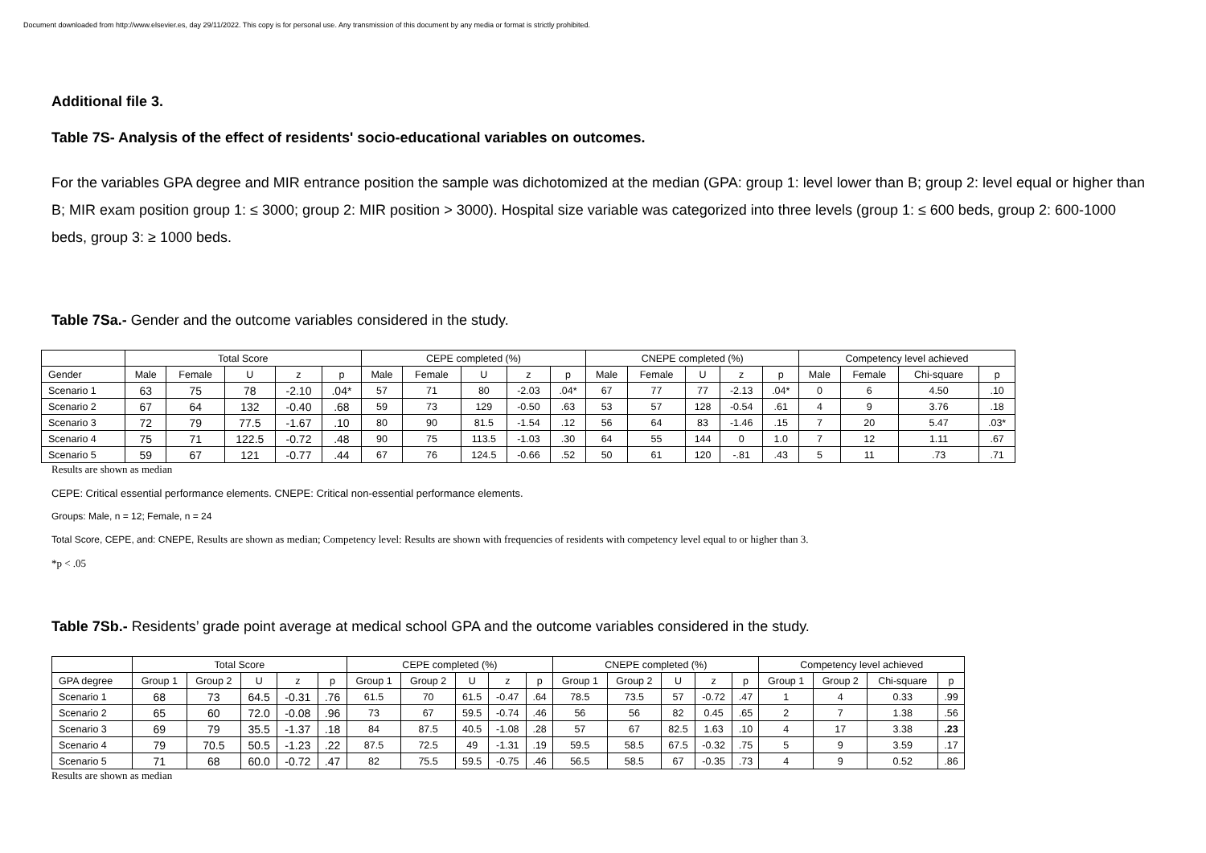Document downloaded from http://www.elsevier.es, day 29/11/2022. This copy is for personal use. Any transmission of this document by any media or format is strictly prohibited.
Additional file 3.
Table 7S- Analysis of the effect of residents' socio-educational variables on outcomes.
For the variables GPA degree and MIR entrance position the sample was dichotomized at the median (GPA: group 1: level lower than B; group 2: level equal or higher than B; MIR exam position group 1: ≤ 3000; group 2: MIR position > 3000). Hospital size variable was categorized into three levels (group 1: ≤ 600 beds, group 2: 600-1000 beds, group 3: ≥ 1000 beds.
Table 7Sa.- Gender and the outcome variables considered in the study.
| | Total Score | | | | | CEPE completed (%) | | | | | CNEPE completed (%) | | | | | Competency level achieved | | | |
| --- | --- | --- | --- | --- | --- | --- | --- | --- | --- | --- | --- | --- | --- | --- | --- | --- | --- | --- | --- |
| Gender | Male | Female | U | z | p | Male | Female | U | z | p | Male | Female | U | z | p | Male | Female | Chi-square | p |
| Scenario 1 | 63 | 75 | 78 | -2.10 | .04* | 57 | 71 | 80 | -2.03 | .04* | 67 | 77 | 77 | -2.13 | .04* | 0 | 6 | 4.50 | .10 |
| Scenario 2 | 67 | 64 | 132 | -0.40 | .68 | 59 | 73 | 129 | -0.50 | .63 | 53 | 57 | 128 | -0.54 | .61 | 4 | 9 | 3.76 | .18 |
| Scenario 3 | 72 | 79 | 77.5 | -1.67 | .10 | 80 | 90 | 81.5 | -1.54 | .12 | 56 | 64 | 83 | -1.46 | .15 | 7 | 20 | 5.47 | .03* |
| Scenario 4 | 75 | 71 | 122.5 | -0.72 | .48 | 90 | 75 | 113.5 | -1.03 | .30 | 64 | 55 | 144 | 0 | 1.0 | 7 | 12 | 1.11 | .67 |
| Scenario 5 | 59 | 67 | 121 | -0.77 | .44 | 67 | 76 | 124.5 | -0.66 | .52 | 50 | 61 | 120 | -.81 | .43 | 5 | 11 | .73 | .71 |
Results are shown as median
CEPE: Critical essential performance elements. CNEPE: Critical non-essential performance elements.
Groups: Male, n = 12; Female, n = 24
Total Score, CEPE, and: CNEPE, Results are shown as median; Competency level: Results are shown with frequencies of residents with competency level equal to or higher than 3.
*p < .05
Table 7Sb.- Residents’ grade point average at medical school GPA and the outcome variables considered in the study.
| | Total Score | | | | | CEPE completed (%) | | | | | CNEPE completed (%) | | | | | Competency level achieved | | | |
| --- | --- | --- | --- | --- | --- | --- | --- | --- | --- | --- | --- | --- | --- | --- | --- | --- | --- | --- | --- |
| GPA degree | Group 1 | Group 2 | U | z | p | Group 1 | Group 2 | U | z | p | Group 1 | Group 2 | U | z | p | Group 1 | Group 2 | Chi-square | p |
| Scenario 1 | 68 | 73 | 64.5 | -0.31 | .76 | 61.5 | 70 | 61.5 | -0.47 | .64 | 78.5 | 73.5 | 57 | -0.72 | .47 | 1 | 4 | 0.33 | .99 |
| Scenario 2 | 65 | 60 | 72.0 | -0.08 | .96 | 73 | 67 | 59.5 | -0.74 | .46 | 56 | 56 | 82 | 0.45 | .65 | 2 | 7 | 1.38 | .56 |
| Scenario 3 | 69 | 79 | 35.5 | -1.37 | .18 | 84 | 87.5 | 40.5 | -1.08 | .28 | 57 | 67 | 82.5 | 1.63 | .10 | 4 | 17 | 3.38 | .23 |
| Scenario 4 | 79 | 70.5 | 50.5 | -1.23 | .22 | 87.5 | 72.5 | 49 | -1.31 | .19 | 59.5 | 58.5 | 67.5 | -0.32 | .75 | 5 | 9 | 3.59 | .17 |
| Scenario 5 | 71 | 68 | 60.0 | -0.72 | .47 | 82 | 75.5 | 59.5 | -0.75 | .46 | 56.5 | 58.5 | 67 | -0.35 | .73 | 4 | 9 | 0.52 | .86 |
Results are shown as median